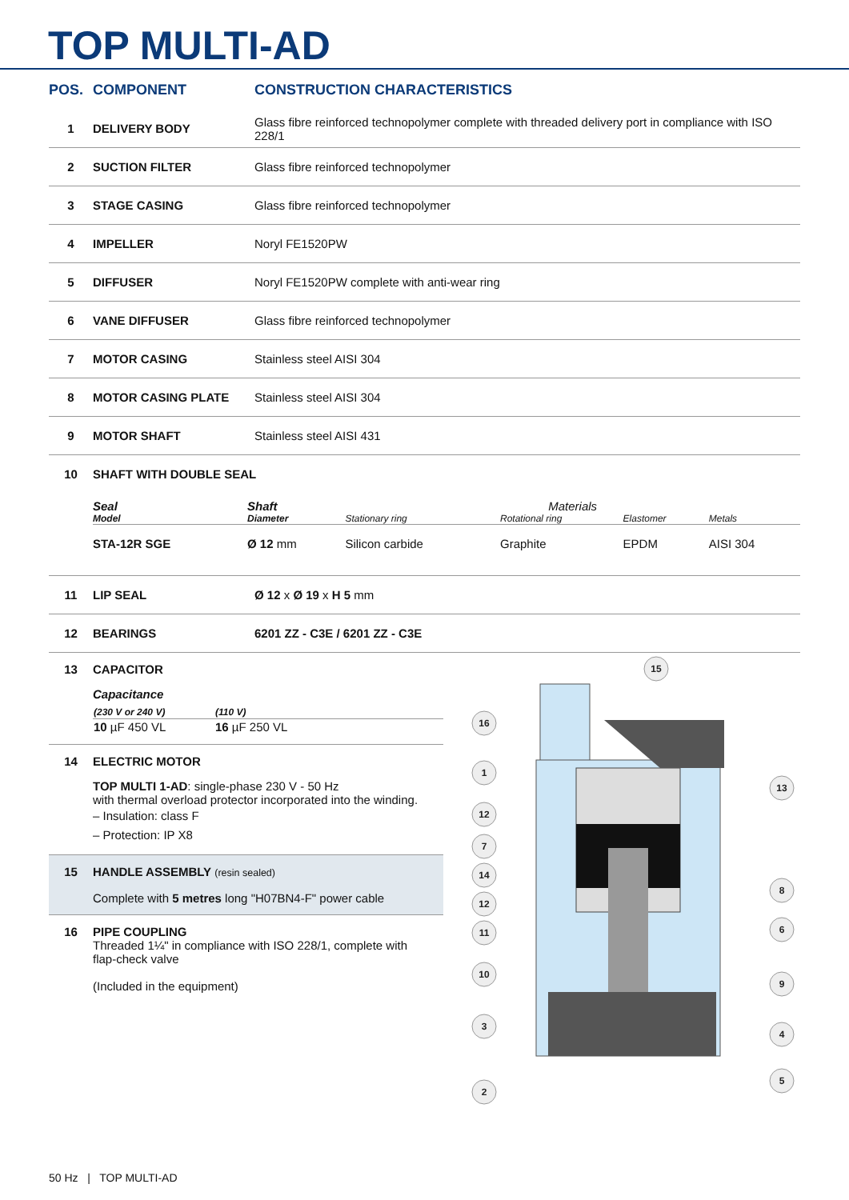TOP MULTI-AD
| POS. | COMPONENT | CONSTRUCTION CHARACTERISTICS |
| --- | --- | --- |
| 1 | DELIVERY BODY | Glass fibre reinforced technopolymer complete with threaded delivery port in compliance with ISO 228/1 |
| 2 | SUCTION FILTER | Glass fibre reinforced technopolymer |
| 3 | STAGE CASING | Glass fibre reinforced technopolymer |
| 4 | IMPELLER | Noryl FE1520PW |
| 5 | DIFFUSER | Noryl FE1520PW complete with anti-wear ring |
| 6 | VANE DIFFUSER | Glass fibre reinforced technopolymer |
| 7 | MOTOR CASING | Stainless steel AISI 304 |
| 8 | MOTOR CASING PLATE | Stainless steel AISI 304 |
| 9 | MOTOR SHAFT | Stainless steel AISI 431 |
| 10 | SHAFT WITH DOUBLE SEAL | |
| | / Seal / Shaft / Materials / / / / / Model / Diameter / Stationary ring / Rotational ring / Elastomer / Metals / / STA-12R SGE / Ø 12 mm / Silicon carbide / Graphite / EPDM / AISI 304 / | |
| 11 | LIP SEAL | Ø 12 x Ø 19 x H 5 mm |
| 12 | BEARINGS | 6201 ZZ - C3E / 6201 ZZ - C3E |
13 CAPACITOR
Capacitance
| (230 V or 240 V) | (110 V) |
| 10 µF 450 VL | 16 µF 250 VL |
14 ELECTRIC MOTOR
TOP MULTI 1-AD: single-phase 230 V - 50 Hz
with thermal overload protector incorporated into the winding.
– Insulation: class F
– Protection: IP X8
15 HANDLE ASSEMBLY (resin sealed)
Complete with 5 metres long "H07BN4-F" power cable
16 PIPE COUPLING
Threaded 1¼" in compliance with ISO 228/1, complete with
flap-check valve
(Included in the equipment)
15
16
1
12
7
14
12
11
10
3
2
13
8
6
9
4
5
50 Hz | TOP MULTI-AD